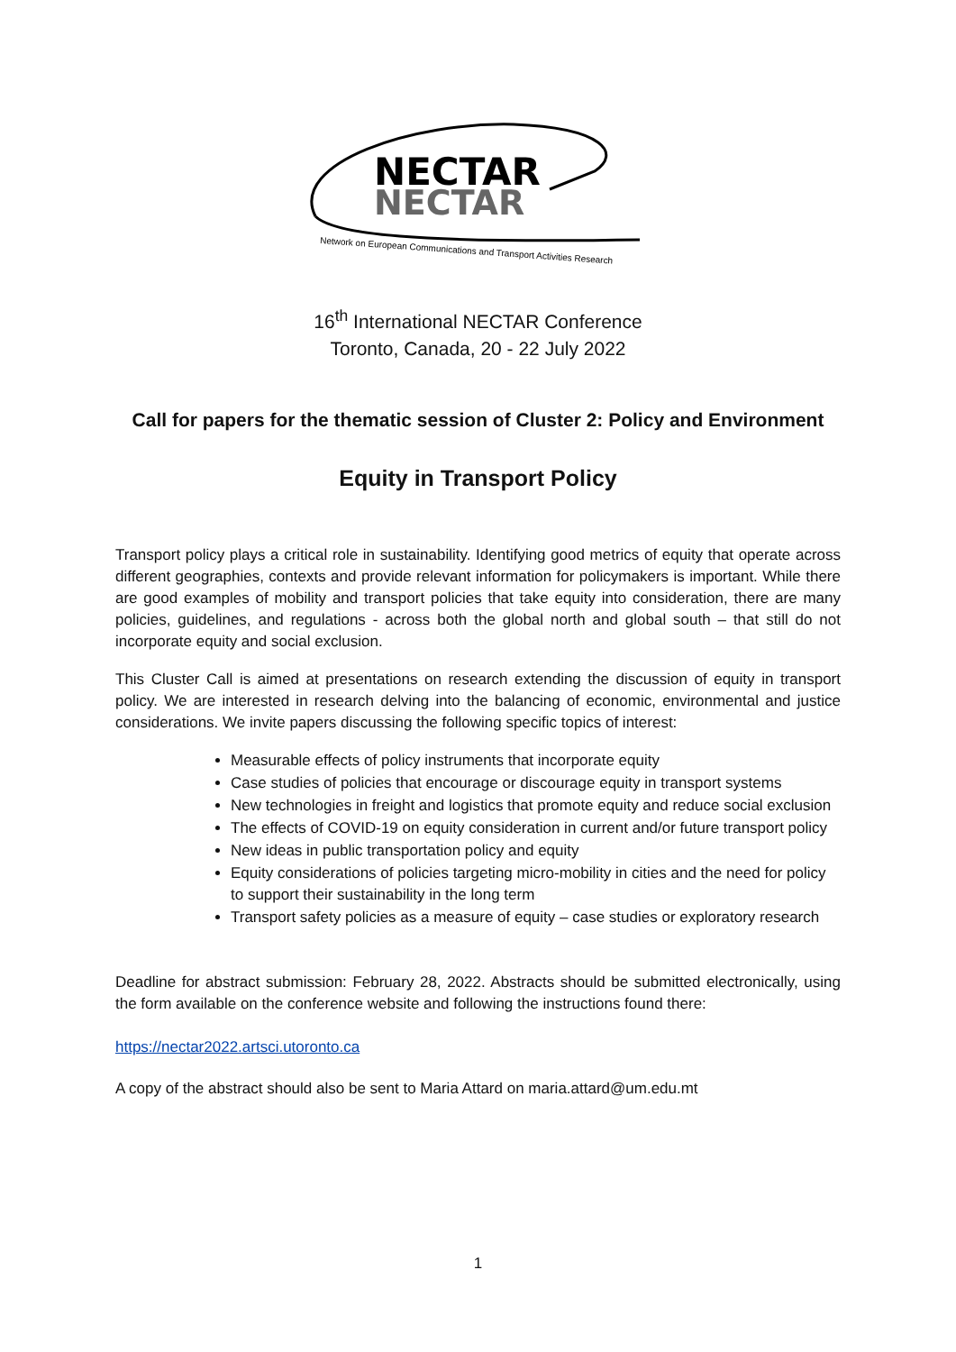NECTAR
NECTAR
Network on European Communications and Transport Activities Research
16<sup>th</sup> International NECTAR Conference
Toronto, Canada, 20 - 22 July 2022
Call for papers for the thematic session of Cluster 2: Policy and Environment
Equity in Transport Policy
Transport policy plays a critical role in sustainability. Identifying good metrics of equity that operate across different geographies, contexts and provide relevant information for policymakers is important. While there are good examples of mobility and transport policies that take equity into consideration, there are many policies, guidelines, and regulations - across both the global north and global south – that still do not incorporate equity and social exclusion.
This Cluster Call is aimed at presentations on research extending the discussion of equity in transport policy. We are interested in research delving into the balancing of economic, environmental and justice considerations. We invite papers discussing the following specific topics of interest:
Measurable effects of policy instruments that incorporate equity
Case studies of policies that encourage or discourage equity in transport systems
New technologies in freight and logistics that promote equity and reduce social exclusion
The effects of COVID-19 on equity consideration in current and/or future transport policy
New ideas in public transportation policy and equity
Equity considerations of policies targeting micro-mobility in cities and the need for policy to support their sustainability in the long term
Transport safety policies as a measure of equity – case studies or exploratory research
Deadline for abstract submission: February 28, 2022. Abstracts should be submitted electronically, using the form available on the conference website and following the instructions found there:
https://nectar2022.artsci.utoronto.ca
A copy of the abstract should also be sent to Maria Attard on maria.attard@um.edu.mt
1